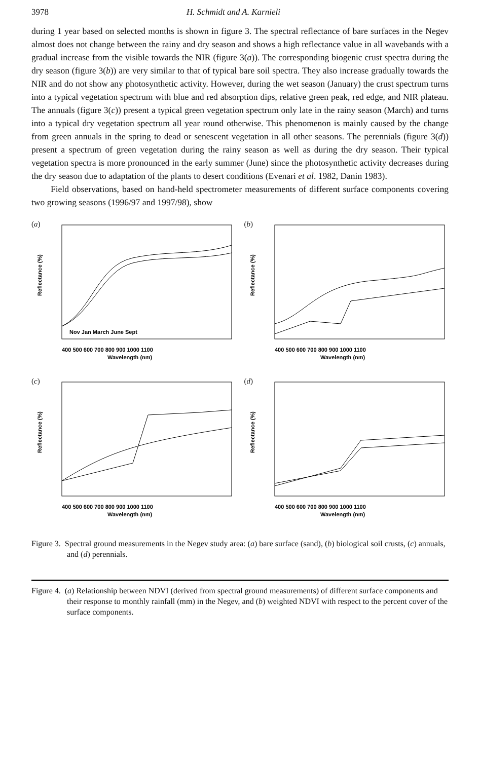3978 H. Schmidt and A. Karnieli
during 1 year based on selected months is shown in figure 3. The spectral reflectance of bare surfaces in the Negev almost does not change between the rainy and dry season and shows a high reflectance value in all wavebands with a gradual increase from the visible towards the NIR (figure 3(a)). The corresponding biogenic crust spectra during the dry season (figure 3(b)) are very similar to that of typical bare soil spectra. They also increase gradually towards the NIR and do not show any photosynthetic activity. However, during the wet season (January) the crust spectrum turns into a typical vegetation spectrum with blue and red absorption dips, relative green peak, red edge, and NIR plateau. The annuals (figure 3(c)) present a typical green vegetation spectrum only late in the rainy season (March) and turns into a typical dry vegetation spectrum all year round otherwise. This phenomenon is mainly caused by the change from green annuals in the spring to dead or senescent vegetation in all other seasons. The perennials (figure 3(d)) present a spectrum of green vegetation during the rainy season as well as during the dry season. Their typical vegetation spectra is more pronounced in the early summer (June) since the photosynthetic activity decreases during the dry season due to adaptation of the plants to desert conditions (Evenari et al. 1982, Danin 1983).
Field observations, based on hand-held spectrometer measurements of different surface components covering two growing seasons (1996/97 and 1997/98), show
(a)
Reflectance (%)
Wavelength (nm)
400 500 600 700 800 900 1000 1100
Nov Jan March June Sept
(b)
Reflectance (%)
Wavelength (nm)
400 500 600 700 800 900 1000 1100
(c)
Reflectance (%)
Wavelength (nm)
400 500 600 700 800 900 1000 1100
(d)
Reflectance (%)
Wavelength (nm)
400 500 600 700 800 900 1000 1100
Figure 3. Spectral ground measurements in the Negev study area: (a) bare surface (sand), (b) biological soil crusts, (c) annuals, and (d) perennials.
Figure 4. (a) Relationship between NDVI (derived from spectral ground measurements) of different surface components and their response to monthly rainfall (mm) in the Negev, and (b) weighted NDVI with respect to the percent cover of the surface components.